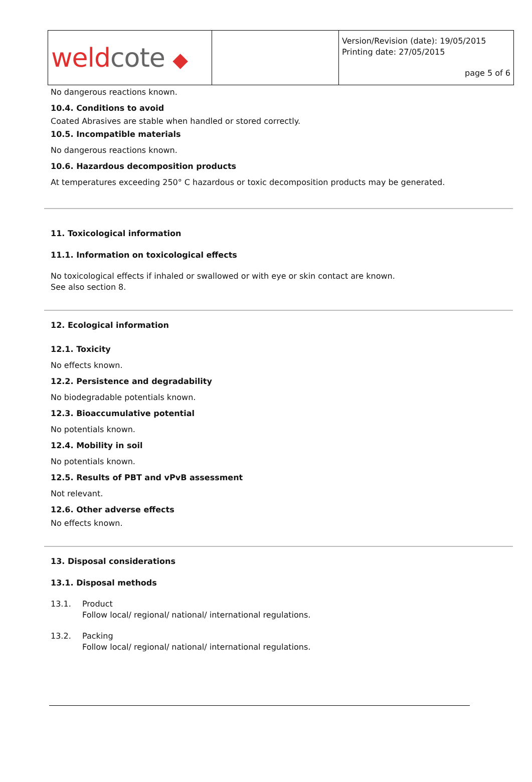weldcote ◆
Version/Revision (date): 19/05/2015
Printing date: 27/05/2015
page 5 of 6
No dangerous reactions known.
10.4. Conditions to avoid
Coated Abrasives are stable when handled or stored correctly.
10.5. Incompatible materials
No dangerous reactions known.
10.6. Hazardous decomposition products
At temperatures exceeding 250° C hazardous or toxic decomposition products may be generated.
11. Toxicological information
11.1. Information on toxicological effects
No toxicological effects if inhaled or swallowed or with eye or skin contact are known.
See also section 8.
12. Ecological information
12.1. Toxicity
No effects known.
12.2. Persistence and degradability
No biodegradable potentials known.
12.3. Bioaccumulative potential
No potentials known.
12.4. Mobility in soil
No potentials known.
12.5. Results of PBT and vPvB assessment
Not relevant.
12.6. Other adverse effects
No effects known.
13. Disposal considerations
13.1. Disposal methods
13.1. Product
Follow local/ regional/ national/ international regulations.
13.2. Packing
Follow local/ regional/ national/ international regulations.